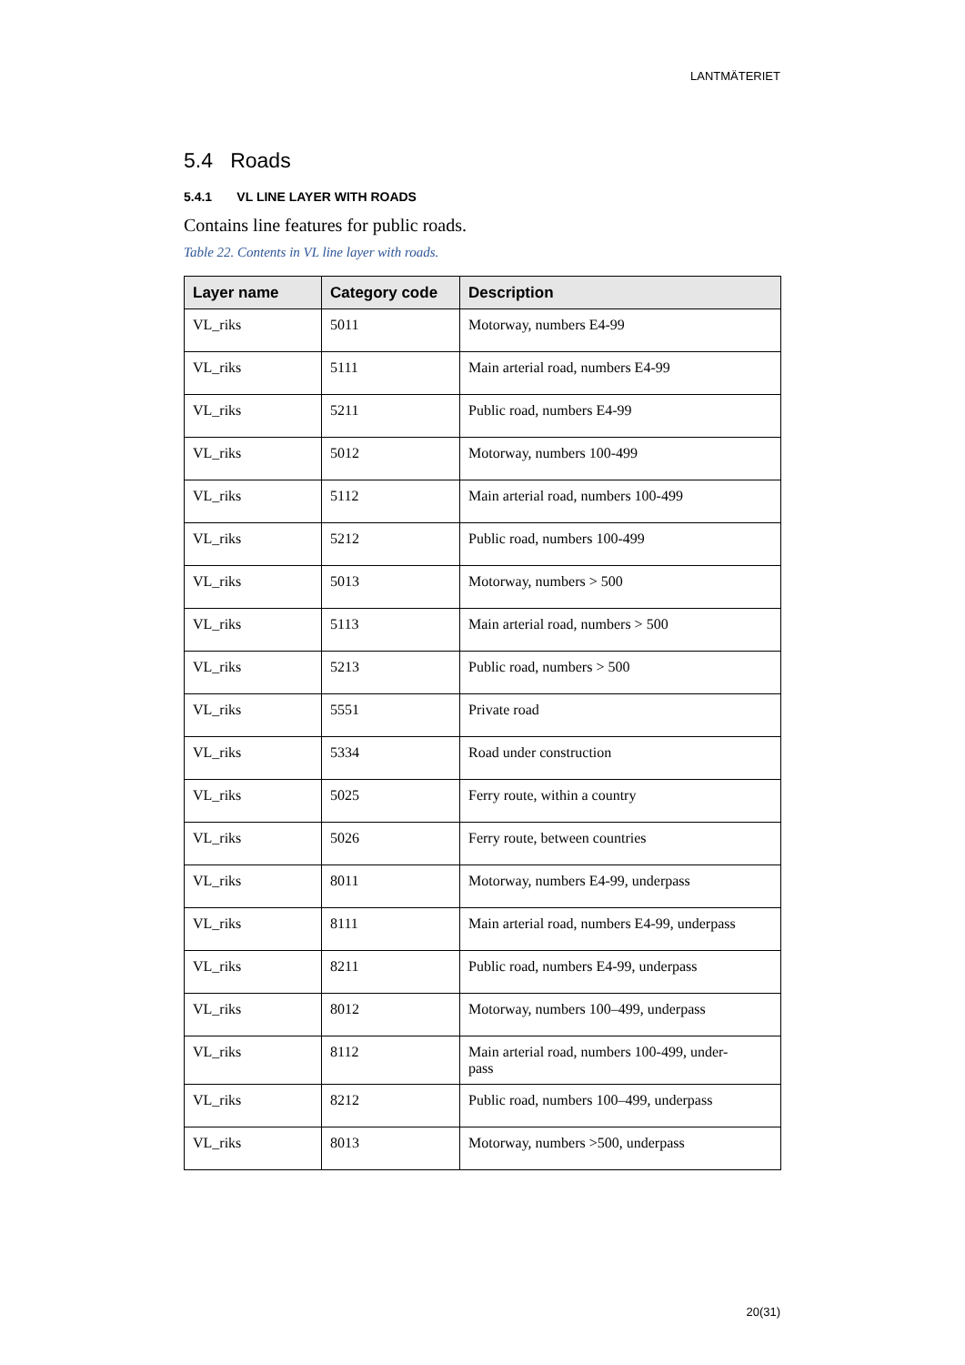LANTMÄTERIET
5.4 Roads
5.4.1 VL LINE LAYER WITH ROADS
Contains line features for public roads.
Table 22. Contents in VL line layer with roads.
| Layer name | Category code | Description |
| --- | --- | --- |
| VL_riks | 5011 | Motorway, numbers E4-99 |
| VL_riks | 5111 | Main arterial road, numbers E4-99 |
| VL_riks | 5211 | Public road, numbers E4-99 |
| VL_riks | 5012 | Motorway, numbers 100-499 |
| VL_riks | 5112 | Main arterial road, numbers 100-499 |
| VL_riks | 5212 | Public road, numbers 100-499 |
| VL_riks | 5013 | Motorway, numbers > 500 |
| VL_riks | 5113 | Main arterial road, numbers > 500 |
| VL_riks | 5213 | Public road, numbers > 500 |
| VL_riks | 5551 | Private road |
| VL_riks | 5334 | Road under construction |
| VL_riks | 5025 | Ferry route, within a country |
| VL_riks | 5026 | Ferry route, between countries |
| VL_riks | 8011 | Motorway, numbers E4-99, underpass |
| VL_riks | 8111 | Main arterial road, numbers E4-99, underpass |
| VL_riks | 8211 | Public road, numbers E4-99, underpass |
| VL_riks | 8012 | Motorway, numbers 100–499, underpass |
| VL_riks | 8112 | Main arterial road, numbers 100-499, under- pass |
| VL_riks | 8212 | Public road, numbers 100–499, underpass |
| VL_riks | 8013 | Motorway, numbers >500, underpass |
20(31)